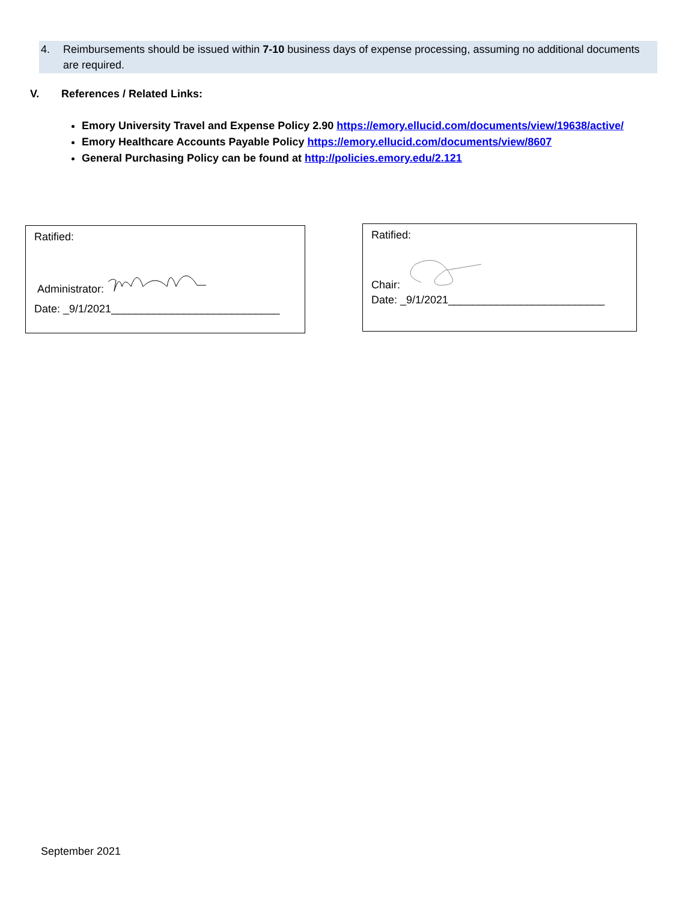4. Reimbursements should be issued within 7-10 business days of expense processing, assuming no additional documents are required.
V. References / Related Links:
Emory University Travel and Expense Policy 2.90 https://emory.ellucid.com/documents/view/19638/active/
Emory Healthcare Accounts Payable Policy https://emory.ellucid.com/documents/view/8607
General Purchasing Policy can be found at http://policies.emory.edu/2.121
Ratified:
Administrator:
Date: _9/1/2021____________________________
Ratified:
Chair:
Date: _9/1/2021__________________________
September 2021